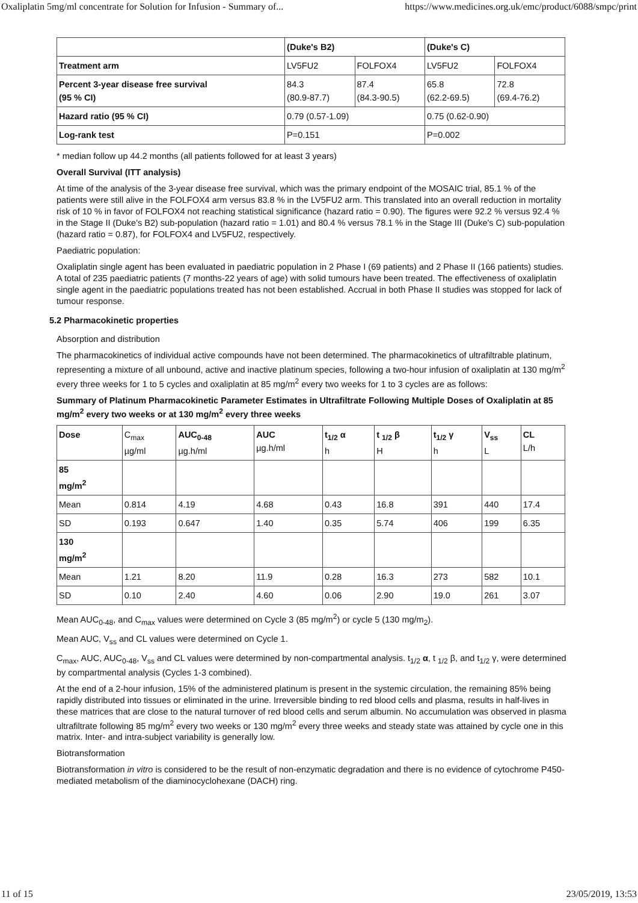Oxaliplatin 5mg/ml concentrate for Solution for Infusion - Summary of... https://www.medicines.org.uk/emc/product/6088/smpc/print
| | (Duke's B2) | | (Duke's C) | |
| Treatment arm | LV5FU2 | FOLFOX4 | LV5FU2 | FOLFOX4 |
| Percent 3-year disease free survival (95 % CI) | 84.3 (80.9-87.7) | 87.4 (84.3-90.5) | 65.8 (62.2-69.5) | 72.8 (69.4-76.2) |
| Hazard ratio (95 % CI) | 0.79 (0.57-1.09) | | 0.75 (0.62-0.90) | |
| Log-rank test | P=0.151 | | P=0.002 | |
* median follow up 44.2 months (all patients followed for at least 3 years)
Overall Survival (ITT analysis)
At time of the analysis of the 3-year disease free survival, which was the primary endpoint of the MOSAIC trial, 85.1 % of the patients were still alive in the FOLFOX4 arm versus 83.8 % in the LV5FU2 arm. This translated into an overall reduction in mortality risk of 10 % in favor of FOLFOX4 not reaching statistical significance (hazard ratio = 0.90). The figures were 92.2 % versus 92.4 % in the Stage II (Duke's B2) sub-population (hazard ratio = 1.01) and 80.4 % versus 78.1 % in the Stage III (Duke's C) sub-population (hazard ratio = 0.87), for FOLFOX4 and LV5FU2, respectively.
Paediatric population:
Oxaliplatin single agent has been evaluated in paediatric population in 2 Phase I (69 patients) and 2 Phase II (166 patients) studies. A total of 235 paediatric patients (7 months-22 years of age) with solid tumours have been treated. The effectiveness of oxaliplatin single agent in the paediatric populations treated has not been established. Accrual in both Phase II studies was stopped for lack of tumour response.
5.2 Pharmacokinetic properties
Absorption and distribution
The pharmacokinetics of individual active compounds have not been determined. The pharmacokinetics of ultrafiltrable platinum, representing a mixture of all unbound, active and inactive platinum species, following a two-hour infusion of oxaliplatin at 130 mg/m<sup>2</sup> every three weeks for 1 to 5 cycles and oxaliplatin at 85 mg/m<sup>2</sup> every two weeks for 1 to 3 cycles are as follows:
Summary of Platinum Pharmacokinetic Parameter Estimates in Ultrafiltrate Following Multiple Doses of Oxaliplatin at 85 mg/m<sup>2</sup> every two weeks or at 130 mg/m<sup>2</sup> every three weeks
| Dose | C<sub>max</sub> µg/ml | AUC<sub>0-48</sub> µg.h/ml | AUC µg.h/ml | t<sub>1/2</sub> α h | t <sub>1/2</sub> β H | t<sub>1/2</sub> γ h | V<sub>ss</sub> L | CL L/h |
| 85 mg/m<sup>2</sup> | | | | | | | | |
| Mean | 0.814 | 4.19 | 4.68 | 0.43 | 16.8 | 391 | 440 | 17.4 |
| SD | 0.193 | 0.647 | 1.40 | 0.35 | 5.74 | 406 | 199 | 6.35 |
| 130 mg/m<sup>2</sup> | | | | | | | | |
| Mean | 1.21 | 8.20 | 11.9 | 0.28 | 16.3 | 273 | 582 | 10.1 |
| SD | 0.10 | 2.40 | 4.60 | 0.06 | 2.90 | 19.0 | 261 | 3.07 |
Mean AUC<sub>0-48</sub>, and C<sub>max</sub> values were determined on Cycle 3 (85 mg/m<sup>2</sup>) or cycle 5 (130 mg/m<sub>2</sub>).
Mean AUC, V<sub>ss</sub> and CL values were determined on Cycle 1.
C<sub>max</sub>, AUC, AUC<sub>0-48</sub>, V<sub>ss</sub> and CL values were determined by non-compartmental analysis. t<sub>1/2</sub> α, t <sub>1/2</sub> β, and t<sub>1/2</sub> γ, were determined by compartmental analysis (Cycles 1-3 combined).
At the end of a 2-hour infusion, 15% of the administered platinum is present in the systemic circulation, the remaining 85% being rapidly distributed into tissues or eliminated in the urine. Irreversible binding to red blood cells and plasma, results in half-lives in these matrices that are close to the natural turnover of red blood cells and serum albumin. No accumulation was observed in plasma ultrafiltrate following 85 mg/m<sup>2</sup> every two weeks or 130 mg/m<sup>2</sup> every three weeks and steady state was attained by cycle one in this matrix. Inter- and intra-subject variability is generally low.
Biotransformation
Biotransformation in vitro is considered to be the result of non-enzymatic degradation and there is no evidence of cytochrome P450-mediated metabolism of the diaminocyclohexane (DACH) ring.
11 of 15 23/05/2019, 13:53